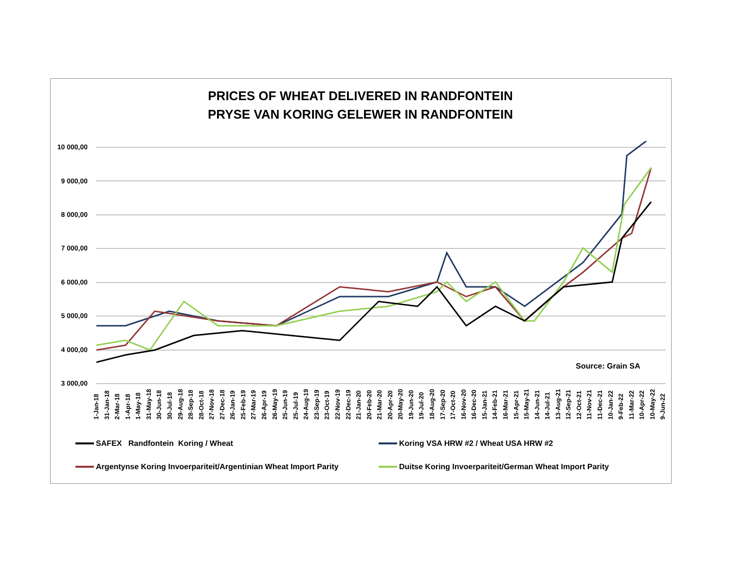PRICES OF WHEAT DELIVERED IN RANDFONTEIN
PRYSE VAN KORING GELEWER IN RANDFONTEIN
10 000,00
9 000,00
8 000,00
7 000,00
6 000,00
5 000,00
4 000,00
3 000,00
Source: Grain SA
1-Jan-18 31-Jan-18 2-Mar-18 1-Apr-18 1-May-18 31-May-18 30-Jun-18 30-Jul-18 29-Aug-18 28-Sep-18 28-Oct-18 27-Nov-18 27-Dec-18 26-Jan-19 25-Feb-19 27-Mar-19 26-Apr-19 26-May-19 25-Jun-19 25-Jul-19 24-Aug-19 23-Sep-19 23-Oct-19 22-Nov-19 22-Dec-19 21-Jan-20 20-Feb-20 21-Mar-20 20-Apr-20 20-May-20 19-Jun-20 19-Jul-20 18-Aug-20 17-Sep-20 17-Oct-20 16-Nov-20 16-Dec-20 15-Jan-21 14-Feb-21 16-Mar-21 15-Apr-21 15-May-21 14-Jun-21 14-Jul-21 13-Aug-21 12-Sep-21 12-Oct-21 11-Nov-21 11-Dec-21 10-Jan-22 9-Feb-22 11-Mar-22 10-Apr-22 10-May-22 9-Jun-22
SAFEX Randfontein Koring / Wheat
Koring VSA HRW #2 / Wheat USA HRW #2
Argentynse Koring Invoerpariteit/Argentinian Wheat Import Parity
Duitse Koring Invoerpariteit/German Wheat Import Parity